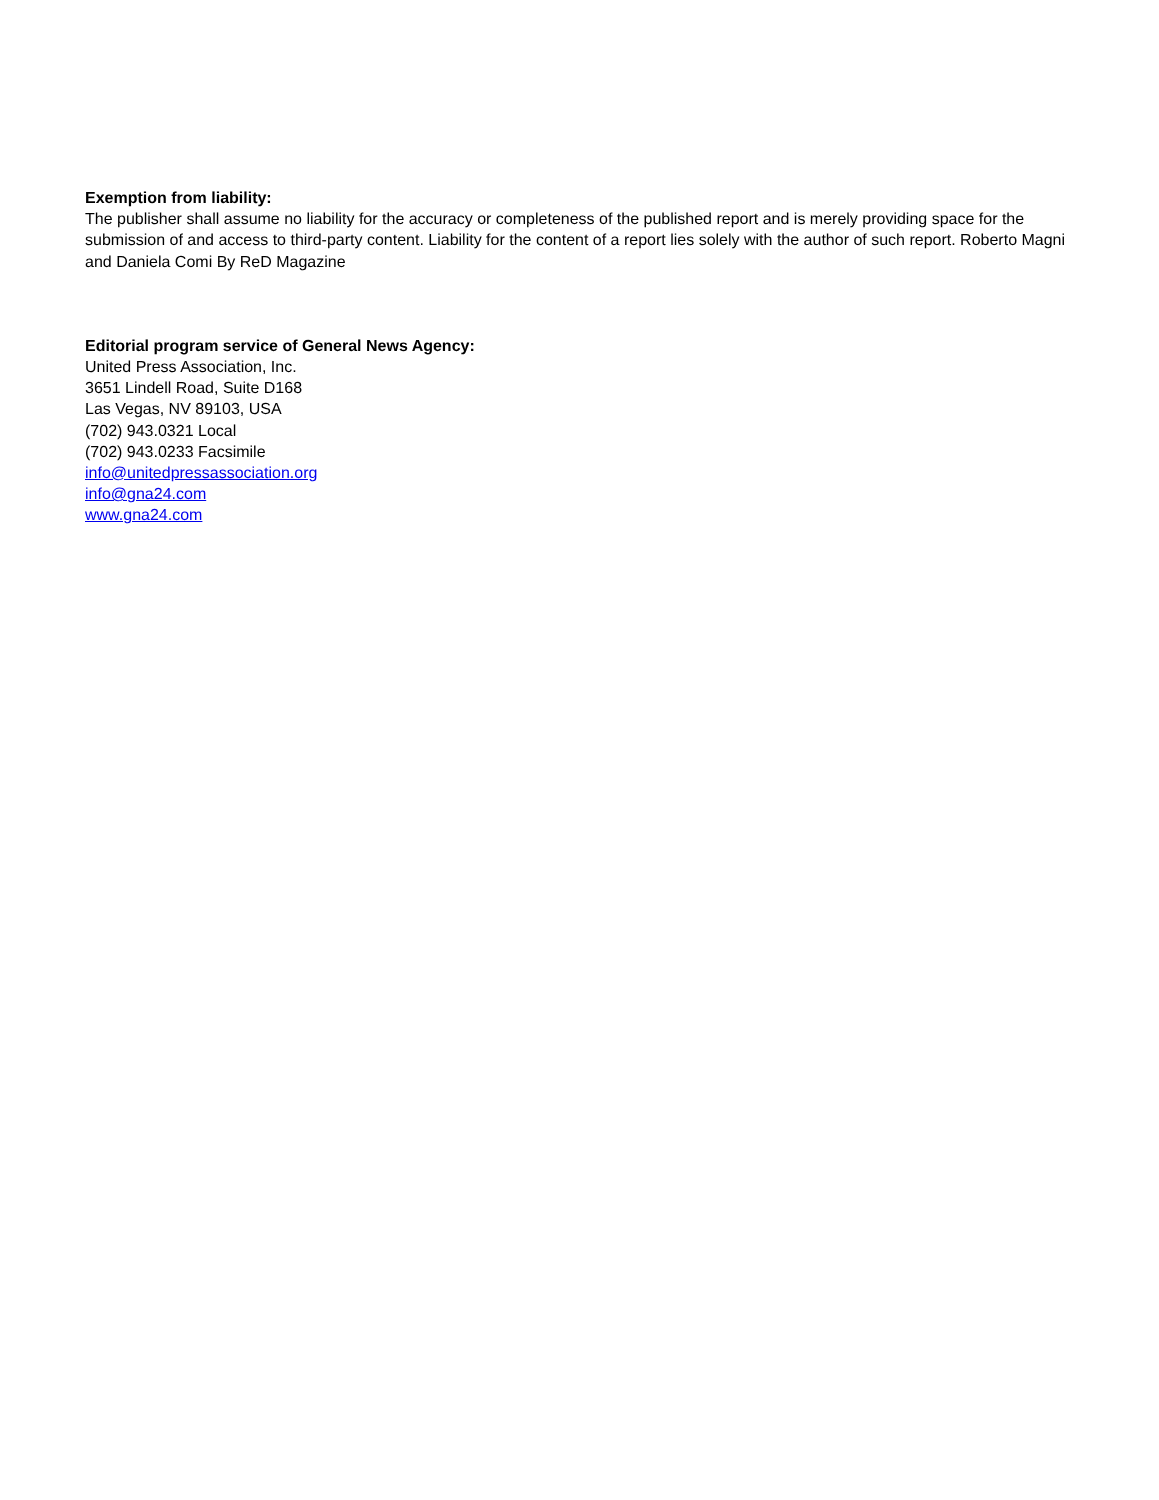Exemption from liability:
The publisher shall assume no liability for the accuracy or completeness of the published report and is merely providing space for the submission of and access to third-party content. Liability for the content of a report lies solely with the author of such report. Roberto Magni and Daniela Comi By ReD Magazine
Editorial program service of General News Agency:
United Press Association, Inc.
3651 Lindell Road, Suite D168
Las Vegas, NV 89103, USA
(702) 943.0321 Local
(702) 943.0233 Facsimile
info@unitedpressassociation.org
info@gna24.com
www.gna24.com